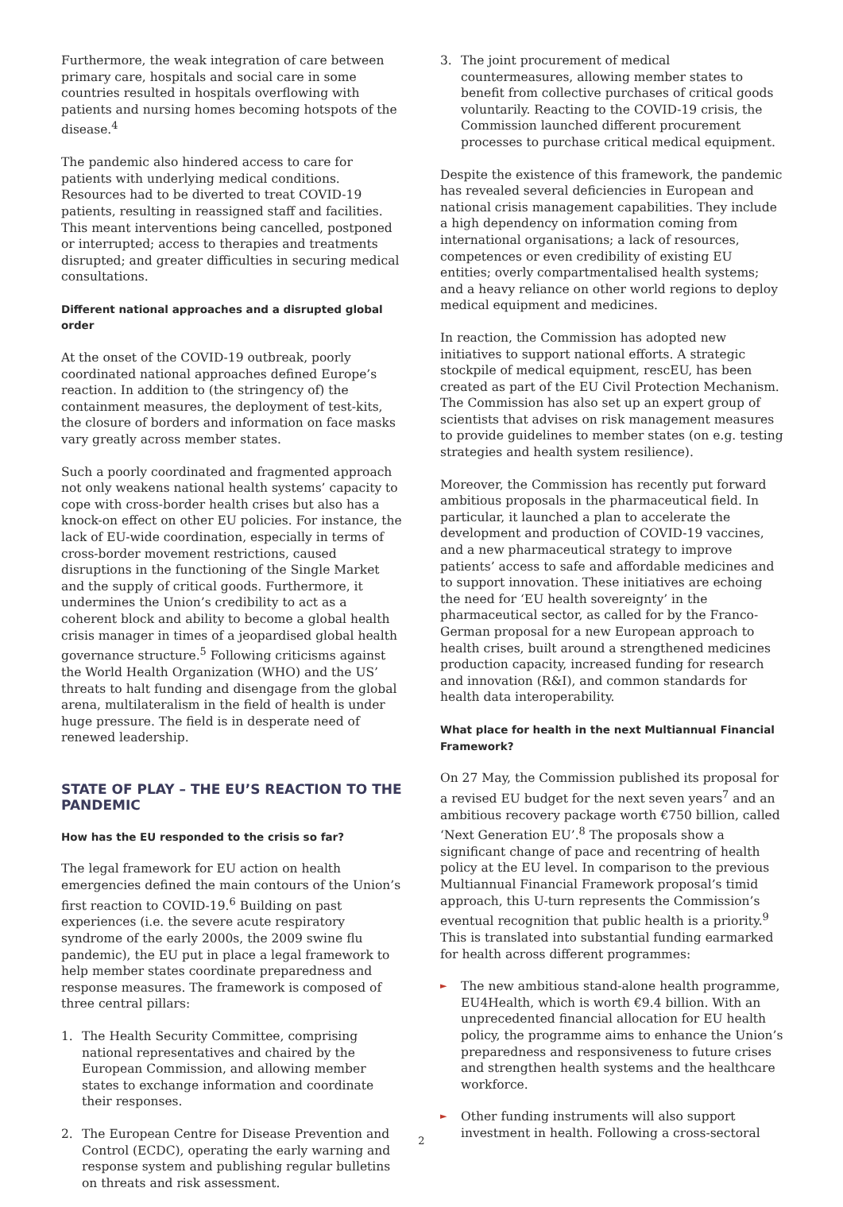Furthermore, the weak integration of care between primary care, hospitals and social care in some countries resulted in hospitals overflowing with patients and nursing homes becoming hotspots of the disease.<sup>4</sup>
The pandemic also hindered access to care for patients with underlying medical conditions. Resources had to be diverted to treat COVID-19 patients, resulting in reassigned staff and facilities. This meant interventions being cancelled, postponed or interrupted; access to therapies and treatments disrupted; and greater difficulties in securing medical consultations.
Different national approaches and a disrupted global order
At the onset of the COVID-19 outbreak, poorly coordinated national approaches defined Europe’s reaction. In addition to (the stringency of) the containment measures, the deployment of test-kits, the closure of borders and information on face masks vary greatly across member states.
Such a poorly coordinated and fragmented approach not only weakens national health systems’ capacity to cope with cross-border health crises but also has a knock-on effect on other EU policies. For instance, the lack of EU-wide coordination, especially in terms of cross-border movement restrictions, caused disruptions in the functioning of the Single Market and the supply of critical goods. Furthermore, it undermines the Union’s credibility to act as a coherent block and ability to become a global health crisis manager in times of a jeopardised global health governance structure.<sup>5</sup> Following criticisms against the World Health Organization (WHO) and the US’ threats to halt funding and disengage from the global arena, multilateralism in the field of health is under huge pressure. The field is in desperate need of renewed leadership.
STATE OF PLAY – THE EU’S REACTION TO THE PANDEMIC
How has the EU responded to the crisis so far?
The legal framework for EU action on health emergencies defined the main contours of the Union’s first reaction to COVID-19.<sup>6</sup> Building on past experiences (i.e. the severe acute respiratory syndrome of the early 2000s, the 2009 swine flu pandemic), the EU put in place a legal framework to help member states coordinate preparedness and response measures. The framework is composed of three central pillars:
1. The Health Security Committee, comprising national representatives and chaired by the European Commission, and allowing member states to exchange information and coordinate their responses.
2. The European Centre for Disease Prevention and Control (ECDC), operating the early warning and response system and publishing regular bulletins on threats and risk assessment.
3. The joint procurement of medical countermeasures, allowing member states to benefit from collective purchases of critical goods voluntarily. Reacting to the COVID-19 crisis, the Commission launched different procurement processes to purchase critical medical equipment.
Despite the existence of this framework, the pandemic has revealed several deficiencies in European and national crisis management capabilities. They include a high dependency on information coming from international organisations; a lack of resources, competences or even credibility of existing EU entities; overly compartmentalised health systems; and a heavy reliance on other world regions to deploy medical equipment and medicines.
In reaction, the Commission has adopted new initiatives to support national efforts. A strategic stockpile of medical equipment, rescEU, has been created as part of the EU Civil Protection Mechanism. The Commission has also set up an expert group of scientists that advises on risk management measures to provide guidelines to member states (on e.g. testing strategies and health system resilience).
Moreover, the Commission has recently put forward ambitious proposals in the pharmaceutical field. In particular, it launched a plan to accelerate the development and production of COVID-19 vaccines, and a new pharmaceutical strategy to improve patients’ access to safe and affordable medicines and to support innovation. These initiatives are echoing the need for ‘EU health sovereignty’ in the pharmaceutical sector, as called for by the Franco-German proposal for a new European approach to health crises, built around a strengthened medicines production capacity, increased funding for research and innovation (R&I), and common standards for health data interoperability.
What place for health in the next Multiannual Financial Framework?
On 27 May, the Commission published its proposal for a revised EU budget for the next seven years<sup>7</sup> and an ambitious recovery package worth €750 billion, called ‘Next Generation EU’.<sup>8</sup> The proposals show a significant change of pace and recentring of health policy at the EU level. In comparison to the previous Multiannual Financial Framework proposal’s timid approach, this U-turn represents the Commission’s eventual recognition that public health is a priority.<sup>9</sup> This is translated into substantial funding earmarked for health across different programmes:
► The new ambitious stand-alone health programme, EU4Health, which is worth €9.4 billion. With an unprecedented financial allocation for EU health policy, the programme aims to enhance the Union’s preparedness and responsiveness to future crises and strengthen health systems and the healthcare workforce.
► Other funding instruments will also support investment in health. Following a cross-sectoral
2